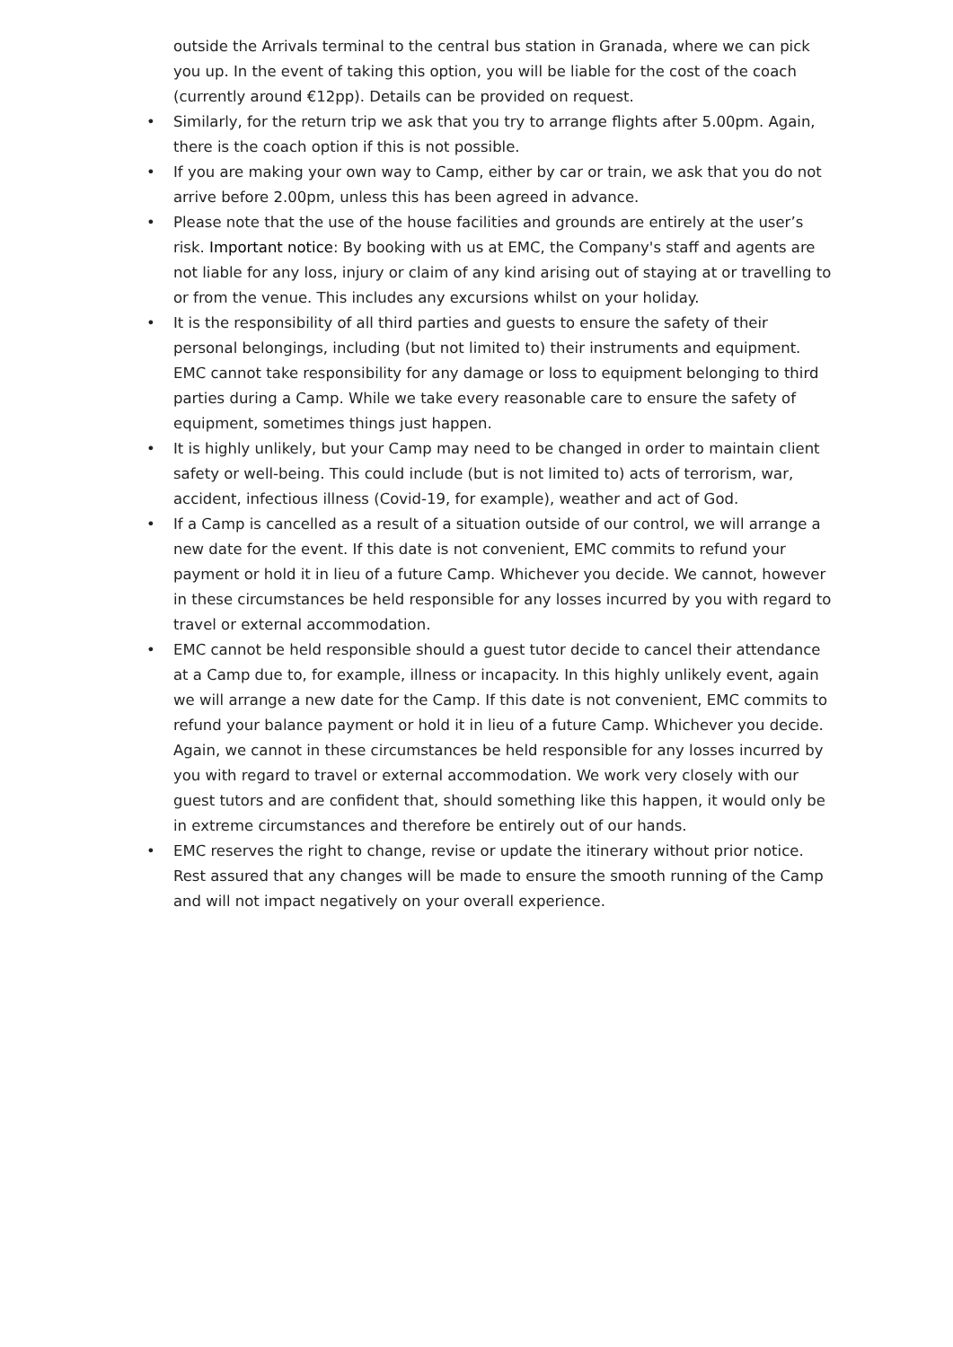outside the Arrivals terminal to the central bus station in Granada, where we can pick you up. In the event of taking this option, you will be liable for the cost of the coach (currently around €12pp). Details can be provided on request.
• Similarly, for the return trip we ask that you try to arrange flights after 5.00pm. Again, there is the coach option if this is not possible.
• If you are making your own way to Camp, either by car or train, we ask that you do not arrive before 2.00pm, unless this has been agreed in advance.
• Please note that the use of the house facilities and grounds are entirely at the user’s risk. Important notice: By booking with us at EMC, the Company's staff and agents are not liable for any loss, injury or claim of any kind arising out of staying at or travelling to or from the venue. This includes any excursions whilst on your holiday.
• It is the responsibility of all third parties and guests to ensure the safety of their personal belongings, including (but not limited to) their instruments and equipment. EMC cannot take responsibility for any damage or loss to equipment belonging to third parties during a Camp. While we take every reasonable care to ensure the safety of equipment, sometimes things just happen.
• It is highly unlikely, but your Camp may need to be changed in order to maintain client safety or well-being. This could include (but is not limited to) acts of terrorism, war, accident, infectious illness (Covid-19, for example), weather and act of God.
• If a Camp is cancelled as a result of a situation outside of our control, we will arrange a new date for the event. If this date is not convenient, EMC commits to refund your payment or hold it in lieu of a future Camp. Whichever you decide. We cannot, however in these circumstances be held responsible for any losses incurred by you with regard to travel or external accommodation.
• EMC cannot be held responsible should a guest tutor decide to cancel their attendance at a Camp due to, for example, illness or incapacity. In this highly unlikely event, again we will arrange a new date for the Camp. If this date is not convenient, EMC commits to refund your balance payment or hold it in lieu of a future Camp. Whichever you decide. Again, we cannot in these circumstances be held responsible for any losses incurred by you with regard to travel or external accommodation. We work very closely with our guest tutors and are confident that, should something like this happen, it would only be in extreme circumstances and therefore be entirely out of our hands.
• EMC reserves the right to change, revise or update the itinerary without prior notice. Rest assured that any changes will be made to ensure the smooth running of the Camp and will not impact negatively on your overall experience.